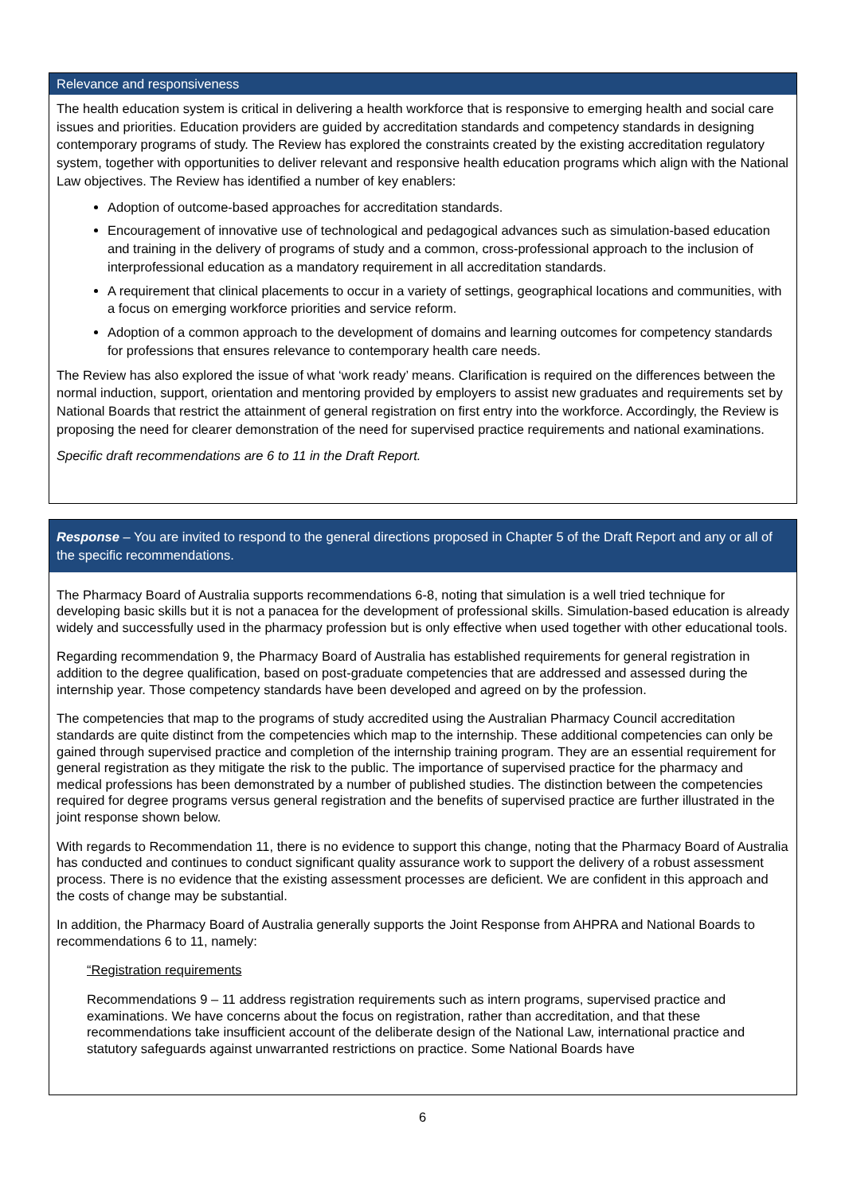Relevance and responsiveness
The health education system is critical in delivering a health workforce that is responsive to emerging health and social care issues and priorities. Education providers are guided by accreditation standards and competency standards in designing contemporary programs of study. The Review has explored the constraints created by the existing accreditation regulatory system, together with opportunities to deliver relevant and responsive health education programs which align with the National Law objectives. The Review has identified a number of key enablers:
Adoption of outcome-based approaches for accreditation standards.
Encouragement of innovative use of technological and pedagogical advances such as simulation-based education and training in the delivery of programs of study and a common, cross-professional approach to the inclusion of interprofessional education as a mandatory requirement in all accreditation standards.
A requirement that clinical placements to occur in a variety of settings, geographical locations and communities, with a focus on emerging workforce priorities and service reform.
Adoption of a common approach to the development of domains and learning outcomes for competency standards for professions that ensures relevance to contemporary health care needs.
The Review has also explored the issue of what ‘work ready’ means. Clarification is required on the differences between the normal induction, support, orientation and mentoring provided by employers to assist new graduates and requirements set by National Boards that restrict the attainment of general registration on first entry into the workforce. Accordingly, the Review is proposing the need for clearer demonstration of the need for supervised practice requirements and national examinations.
Specific draft recommendations are 6 to 11 in the Draft Report.
Response – You are invited to respond to the general directions proposed in Chapter 5 of the Draft Report and any or all of the specific recommendations.
The Pharmacy Board of Australia supports recommendations 6-8, noting that simulation is a well tried technique for developing basic skills but it is not a panacea for the development of professional skills. Simulation-based education is already widely and successfully used in the pharmacy profession but is only effective when used together with other educational tools.
Regarding recommendation 9, the Pharmacy Board of Australia has established requirements for general registration in addition to the degree qualification, based on post-graduate competencies that are addressed and assessed during the internship year. Those competency standards have been developed and agreed on by the profession.
The competencies that map to the programs of study accredited using the Australian Pharmacy Council accreditation standards are quite distinct from the competencies which map to the internship. These additional competencies can only be gained through supervised practice and completion of the internship training program. They are an essential requirement for general registration as they mitigate the risk to the public. The importance of supervised practice for the pharmacy and medical professions has been demonstrated by a number of published studies. The distinction between the competencies required for degree programs versus general registration and the benefits of supervised practice are further illustrated in the joint response shown below.
With regards to Recommendation 11, there is no evidence to support this change, noting that the Pharmacy Board of Australia has conducted and continues to conduct significant quality assurance work to support the delivery of a robust assessment process. There is no evidence that the existing assessment processes are deficient. We are confident in this approach and the costs of change may be substantial.
In addition, the Pharmacy Board of Australia generally supports the Joint Response from AHPRA and National Boards to recommendations 6 to 11, namely:
“Registration requirements
Recommendations 9 – 11 address registration requirements such as intern programs, supervised practice and examinations. We have concerns about the focus on registration, rather than accreditation, and that these recommendations take insufficient account of the deliberate design of the National Law, international practice and statutory safeguards against unwarranted restrictions on practice. Some National Boards have
6